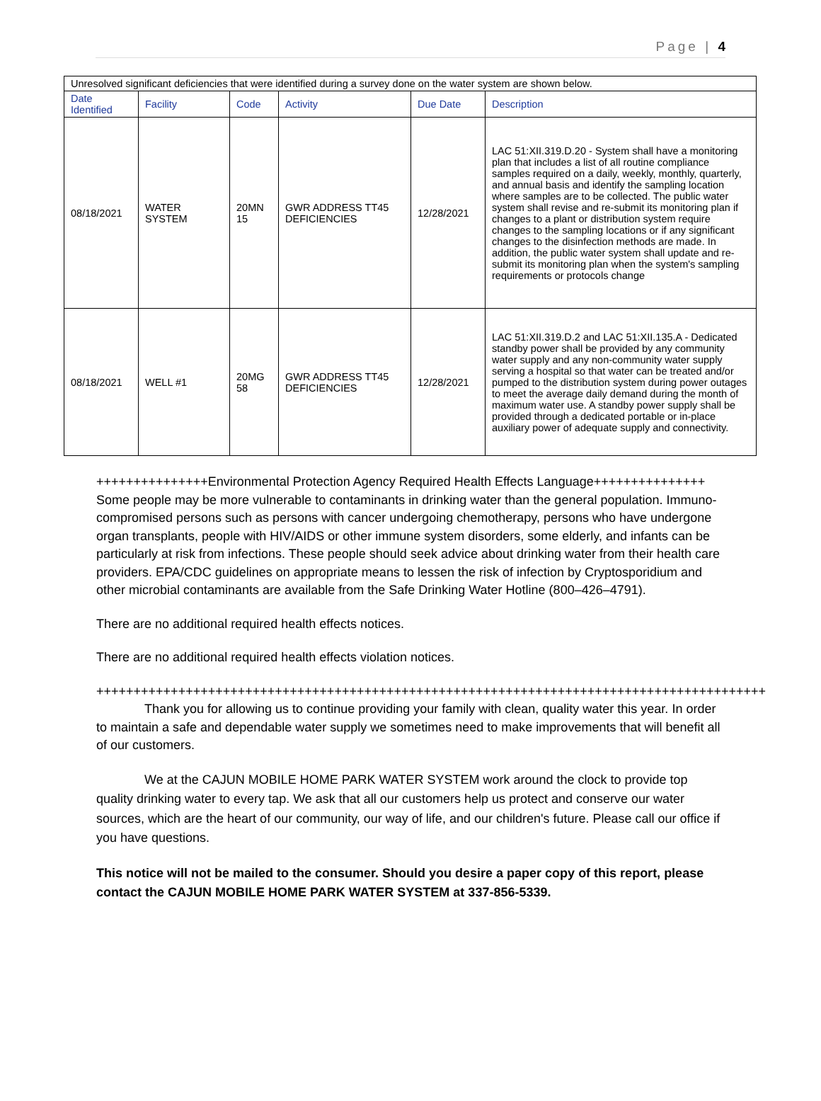Page | 4
| Unresolved significant deficiencies that were identified during a survey done on the water system are shown below. | | | | | |
| Date Identified | Facility | Code | Activity | Due Date | Description |
| 08/18/2021 | WATER SYSTEM | 20MN 15 | GWR ADDRESS TT45 DEFICIENCIES | 12/28/2021 | LAC 51:XII.319.D.20 - System shall have a monitoring plan that includes a list of all routine compliance samples required on a daily, weekly, monthly, quarterly, and annual basis and identify the sampling location where samples are to be collected. The public water system shall revise and re-submit its monitoring plan if changes to a plant or distribution system require changes to the sampling locations or if any significant changes to the disinfection methods are made. In addition, the public water system shall update and re-submit its monitoring plan when the system's sampling requirements or protocols change |
| 08/18/2021 | WELL #1 | 20MG 58 | GWR ADDRESS TT45 DEFICIENCIES | 12/28/2021 | LAC 51:XII.319.D.2 and LAC 51:XII.135.A - Dedicated standby power shall be provided by any community water supply and any non-community water supply serving a hospital so that water can be treated and/or pumped to the distribution system during power outages to meet the average daily demand during the month of maximum water use. A standby power supply shall be provided through a dedicated portable or in-place auxiliary power of adequate supply and connectivity. |
+++++++++++++++Environmental Protection Agency Required Health Effects Language+++++++++++++++ Some people may be more vulnerable to contaminants in drinking water than the general population. Immuno-compromised persons such as persons with cancer undergoing chemotherapy, persons who have undergone organ transplants, people with HIV/AIDS or other immune system disorders, some elderly, and infants can be particularly at risk from infections. These people should seek advice about drinking water from their health care providers. EPA/CDC guidelines on appropriate means to lessen the risk of infection by Cryptosporidium and other microbial contaminants are available from the Safe Drinking Water Hotline (800–426–4791).
There are no additional required health effects notices.
There are no additional required health effects violation notices.
++++++++++++++++++++++++++++++++++++++++++++++++++++++++++++++++++++++++++++++++++++++++++ Thank you for allowing us to continue providing your family with clean, quality water this year. In order to maintain a safe and dependable water supply we sometimes need to make improvements that will benefit all of our customers.
We at the CAJUN MOBILE HOME PARK WATER SYSTEM work around the clock to provide top quality drinking water to every tap. We ask that all our customers help us protect and conserve our water sources, which are the heart of our community, our way of life, and our children's future. Please call our office if you have questions.
This notice will not be mailed to the consumer. Should you desire a paper copy of this report, please contact the CAJUN MOBILE HOME PARK WATER SYSTEM at 337-856-5339.